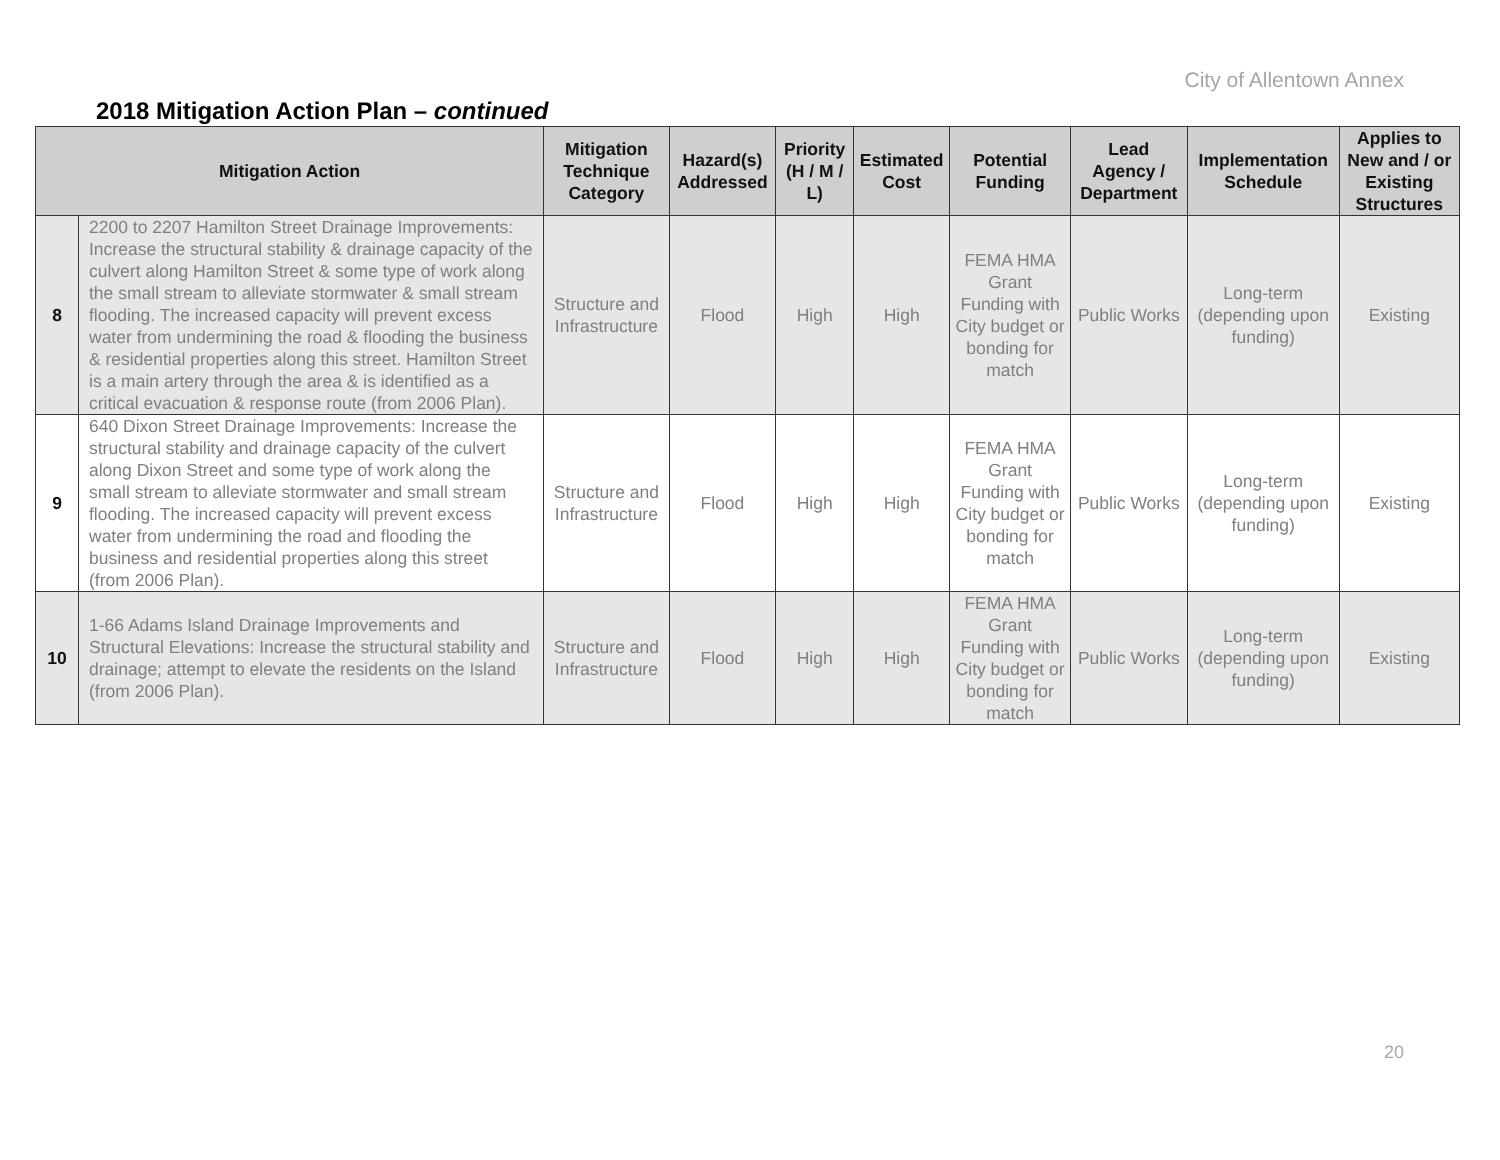City of Allentown Annex
2018 Mitigation Action Plan – continued
| Mitigation Action | | Mitigation Technique Category | Hazard(s) Addressed | Priority (H / M / L) | Estimated Cost | Potential Funding | Lead Agency / Department | Implementation Schedule | Applies to New and / or Existing Structures |
| --- | --- | --- | --- | --- | --- | --- | --- | --- | --- |
| 8 | 2200 to 2207 Hamilton Street Drainage Improvements: Increase the structural stability & drainage capacity of the culvert along Hamilton Street & some type of work along the small stream to alleviate stormwater & small stream flooding. The increased capacity will prevent excess water from undermining the road & flooding the business & residential properties along this street. Hamilton Street is a main artery through the area & is identified as a critical evacuation & response route (from 2006 Plan). | Structure and Infrastructure | Flood | High | High | FEMA HMA Grant Funding with City budget or bonding for match | Public Works | Long-term (depending upon funding) | Existing |
| 9 | 640 Dixon Street Drainage Improvements: Increase the structural stability and drainage capacity of the culvert along Dixon Street and some type of work along the small stream to alleviate stormwater and small stream flooding. The increased capacity will prevent excess water from undermining the road and flooding the business and residential properties along this street (from 2006 Plan). | Structure and Infrastructure | Flood | High | High | FEMA HMA Grant Funding with City budget or bonding for match | Public Works | Long-term (depending upon funding) | Existing |
| 10 | 1-66 Adams Island Drainage Improvements and Structural Elevations: Increase the structural stability and drainage; attempt to elevate the residents on the Island (from 2006 Plan). | Structure and Infrastructure | Flood | High | High | FEMA HMA Grant Funding with City budget or bonding for match | Public Works | Long-term (depending upon funding) | Existing |
20